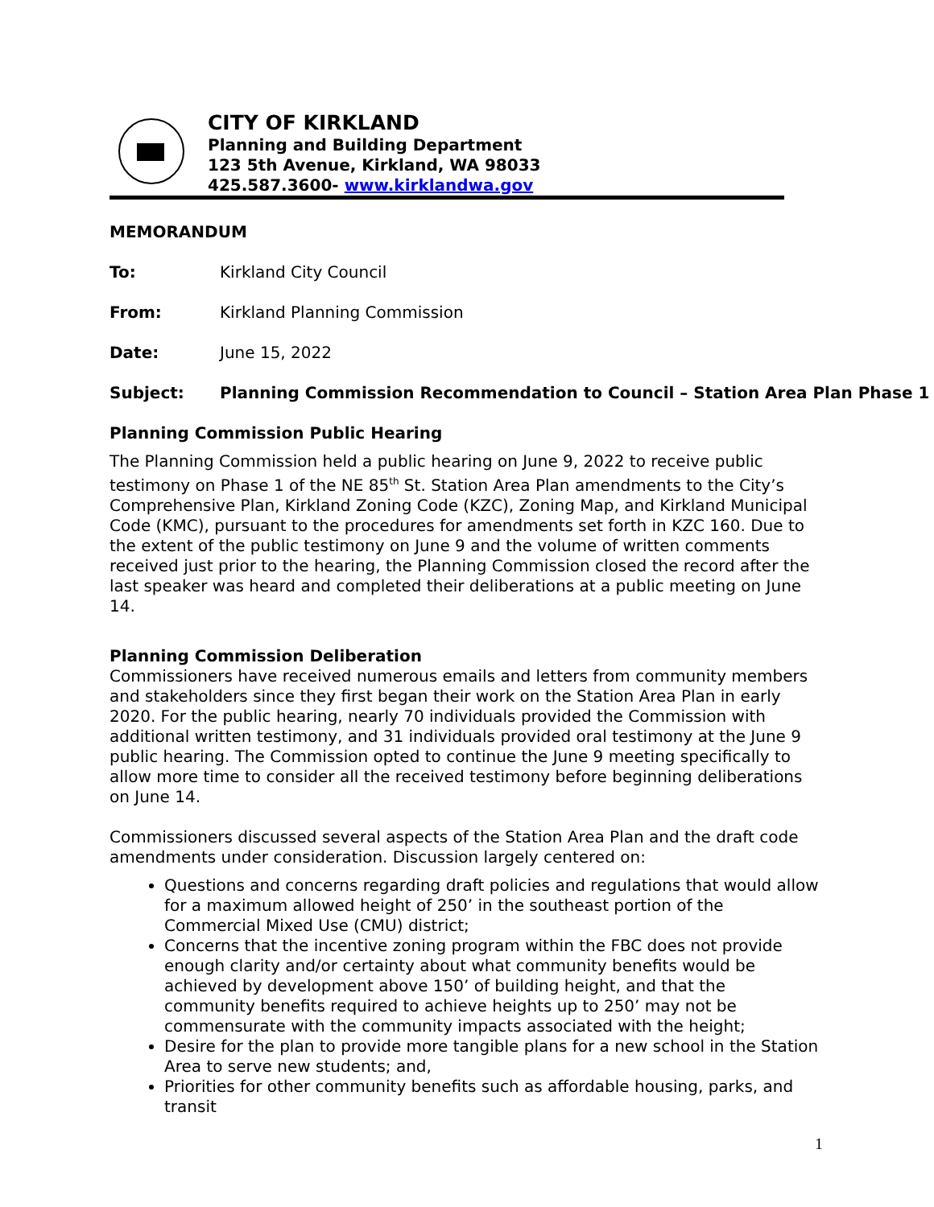CITY OF KIRKLAND
Planning and Building Department
123 5th Avenue, Kirkland, WA 98033
425.587.3600- www.kirklandwa.gov
MEMORANDUM
To: Kirkland City Council
From: Kirkland Planning Commission
Date: June 15, 2022
Subject: Planning Commission Recommendation to Council – Station Area Plan Phase 1
Planning Commission Public Hearing
The Planning Commission held a public hearing on June 9, 2022 to receive public testimony on Phase 1 of the NE 85<sup>th</sup> St. Station Area Plan amendments to the City’s Comprehensive Plan, Kirkland Zoning Code (KZC), Zoning Map, and Kirkland Municipal Code (KMC), pursuant to the procedures for amendments set forth in KZC 160. Due to the extent of the public testimony on June 9 and the volume of written comments received just prior to the hearing, the Planning Commission closed the record after the last speaker was heard and completed their deliberations at a public meeting on June 14.
Planning Commission Deliberation
Commissioners have received numerous emails and letters from community members and stakeholders since they first began their work on the Station Area Plan in early 2020. For the public hearing, nearly 70 individuals provided the Commission with additional written testimony, and 31 individuals provided oral testimony at the June 9 public hearing. The Commission opted to continue the June 9 meeting specifically to allow more time to consider all the received testimony before beginning deliberations on June 14.
Commissioners discussed several aspects of the Station Area Plan and the draft code amendments under consideration. Discussion largely centered on:
Questions and concerns regarding draft policies and regulations that would allow for a maximum allowed height of 250’ in the southeast portion of the Commercial Mixed Use (CMU) district;
Concerns that the incentive zoning program within the FBC does not provide enough clarity and/or certainty about what community benefits would be achieved by development above 150’ of building height, and that the community benefits required to achieve heights up to 250’ may not be commensurate with the community impacts associated with the height;
Desire for the plan to provide more tangible plans for a new school in the Station Area to serve new students; and,
Priorities for other community benefits such as affordable housing, parks, and transit
1